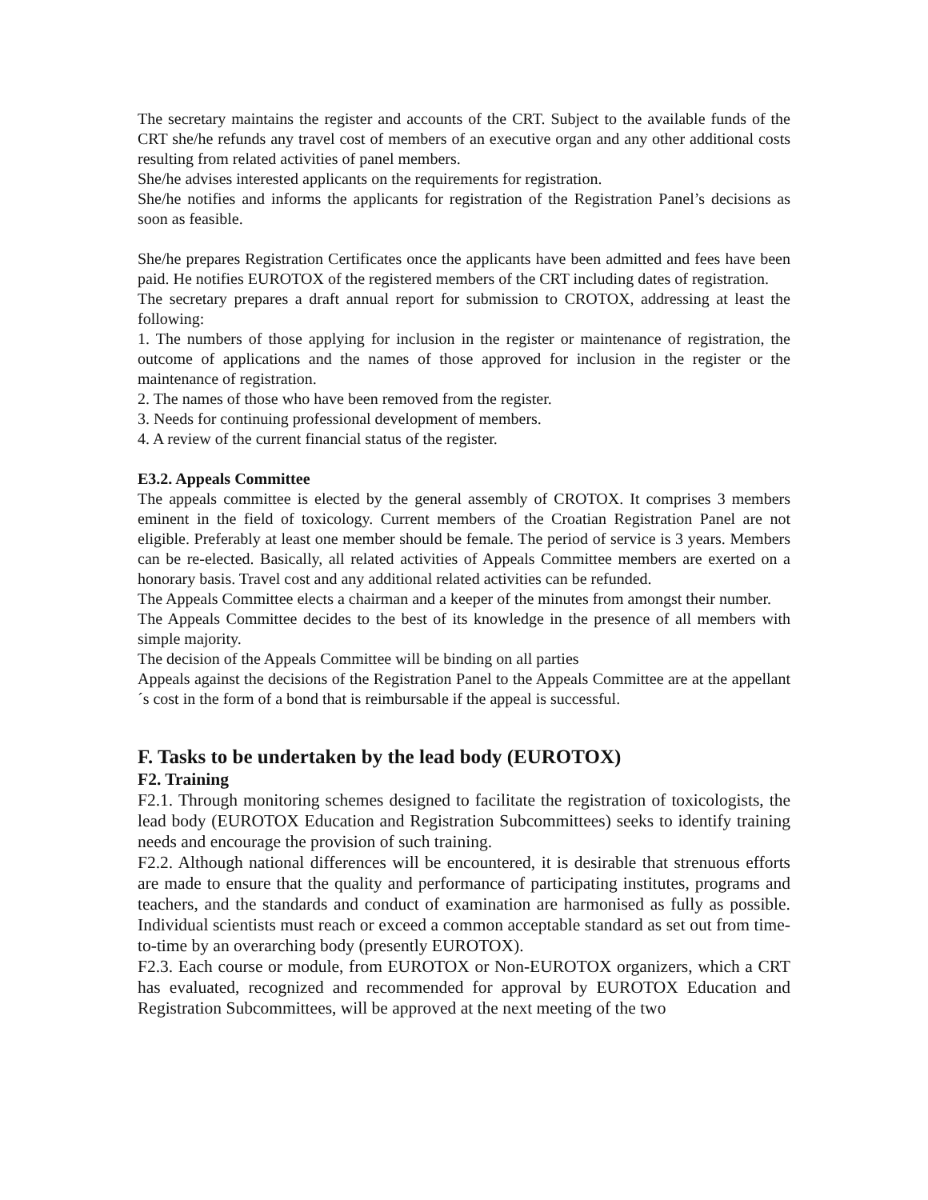The secretary maintains the register and accounts of the CRT. Subject to the available funds of the CRT she/he refunds any travel cost of members of an executive organ and any other additional costs resulting from related activities of panel members.
She/he advises interested applicants on the requirements for registration.
She/he notifies and informs the applicants for registration of the Registration Panel’s decisions as soon as feasible.
She/he prepares Registration Certificates once the applicants have been admitted and fees have been paid. He notifies EUROTOX of the registered members of the CRT including dates of registration.
The secretary prepares a draft annual report for submission to CROTOX, addressing at least the following:
1. The numbers of those applying for inclusion in the register or maintenance of registration, the outcome of applications and the names of those approved for inclusion in the register or the maintenance of registration.
2. The names of those who have been removed from the register.
3. Needs for continuing professional development of members.
4. A review of the current financial status of the register.
E3.2. Appeals Committee
The appeals committee is elected by the general assembly of CROTOX. It comprises 3 members eminent in the field of toxicology. Current members of the Croatian Registration Panel are not eligible. Preferably at least one member should be female. The period of service is 3 years. Members can be re-elected. Basically, all related activities of Appeals Committee members are exerted on a honorary basis. Travel cost and any additional related activities can be refunded.
The Appeals Committee elects a chairman and a keeper of the minutes from amongst their number.
The Appeals Committee decides to the best of its knowledge in the presence of all members with simple majority.
The decision of the Appeals Committee will be binding on all parties
Appeals against the decisions of the Registration Panel to the Appeals Committee are at the appellant´s cost in the form of a bond that is reimbursable if the appeal is successful.
F. Tasks to be undertaken by the lead body (EUROTOX)
F2. Training
F2.1. Through monitoring schemes designed to facilitate the registration of toxicologists, the lead body (EUROTOX Education and Registration Subcommittees) seeks to identify training needs and encourage the provision of such training.
F2.2. Although national differences will be encountered, it is desirable that strenuous efforts are made to ensure that the quality and performance of participating institutes, programs and teachers, and the standards and conduct of examination are harmonised as fully as possible. Individual scientists must reach or exceed a common acceptable standard as set out from time-to-time by an overarching body (presently EUROTOX).
F2.3. Each course or module, from EUROTOX or Non-EUROTOX organizers, which a CRT has evaluated, recognized and recommended for approval by EUROTOX Education and Registration Subcommittees, will be approved at the next meeting of the two